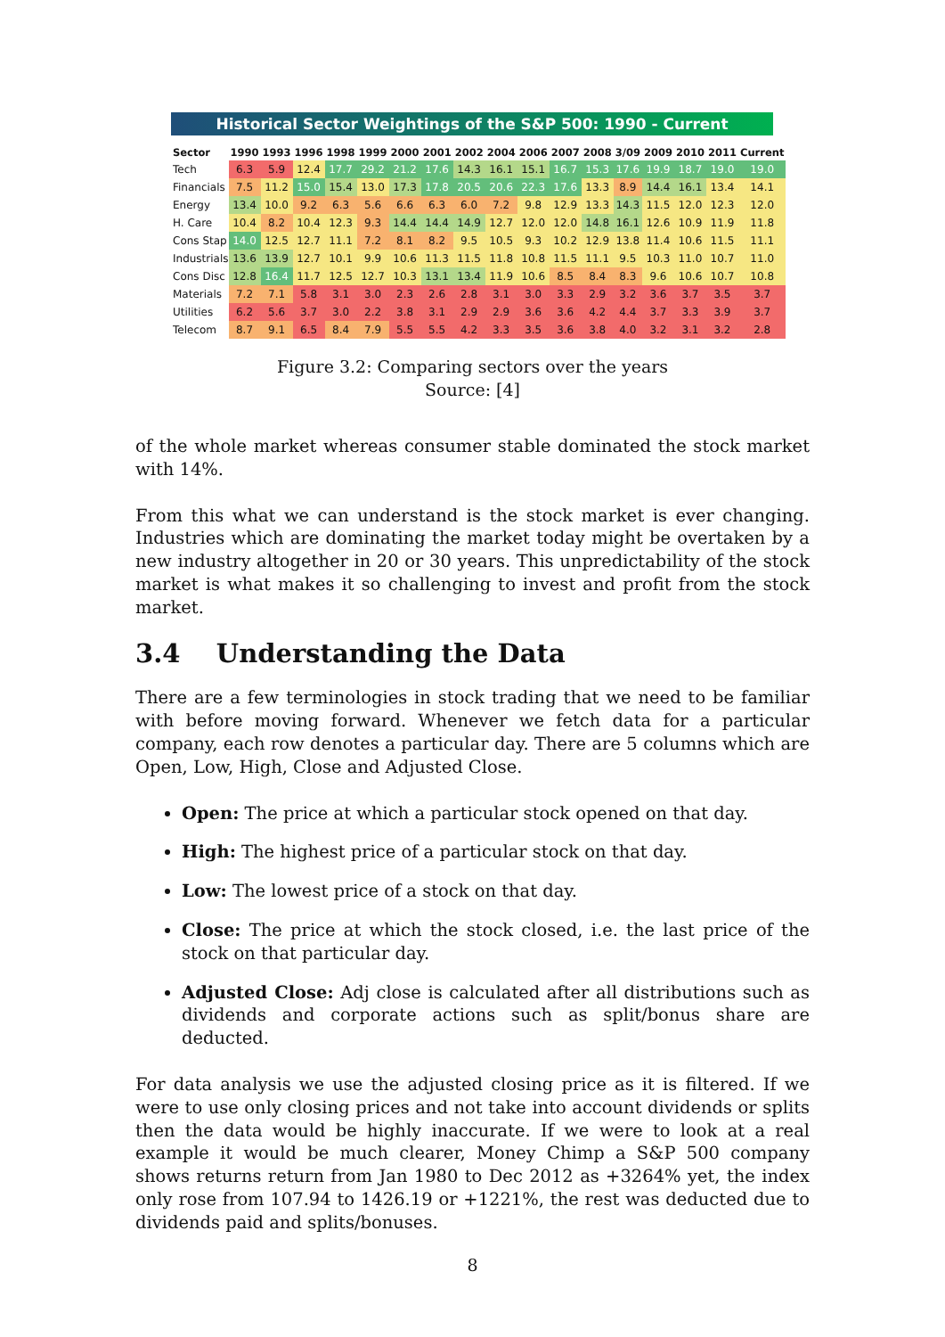Historical Sector Weightings of the S&P 500: 1990 - Current
| Sector | 1990 | 1993 | 1996 | 1998 | 1999 | 2000 | 2001 | 2002 | 2004 | 2006 | 2007 | 2008 | 3/09 | 2009 | 2010 | 2011 | Current |
| --- | --- | --- | --- | --- | --- | --- | --- | --- | --- | --- | --- | --- | --- | --- | --- | --- | --- |
| Tech | 6.3 | 5.9 | 12.4 | 17.7 | 29.2 | 21.2 | 17.6 | 14.3 | 16.1 | 15.1 | 16.7 | 15.3 | 17.6 | 19.9 | 18.7 | 19.0 | 19.0 |
| Financials | 7.5 | 11.2 | 15.0 | 15.4 | 13.0 | 17.3 | 17.8 | 20.5 | 20.6 | 22.3 | 17.6 | 13.3 | 8.9 | 14.4 | 16.1 | 13.4 | 14.1 |
| Energy | 13.4 | 10.0 | 9.2 | 6.3 | 5.6 | 6.6 | 6.3 | 6.0 | 7.2 | 9.8 | 12.9 | 13.3 | 14.3 | 11.5 | 12.0 | 12.3 | 12.0 |
| H. Care | 10.4 | 8.2 | 10.4 | 12.3 | 9.3 | 14.4 | 14.4 | 14.9 | 12.7 | 12.0 | 12.0 | 14.8 | 16.1 | 12.6 | 10.9 | 11.9 | 11.8 |
| Cons Stap | 14.0 | 12.5 | 12.7 | 11.1 | 7.2 | 8.1 | 8.2 | 9.5 | 10.5 | 9.3 | 10.2 | 12.9 | 13.8 | 11.4 | 10.6 | 11.5 | 11.1 |
| Industrials | 13.6 | 13.9 | 12.7 | 10.1 | 9.9 | 10.6 | 11.3 | 11.5 | 11.8 | 10.8 | 11.5 | 11.1 | 9.5 | 10.3 | 11.0 | 10.7 | 11.0 |
| Cons Disc | 12.8 | 16.4 | 11.7 | 12.5 | 12.7 | 10.3 | 13.1 | 13.4 | 11.9 | 10.6 | 8.5 | 8.4 | 8.3 | 9.6 | 10.6 | 10.7 | 10.8 |
| Materials | 7.2 | 7.1 | 5.8 | 3.1 | 3.0 | 2.3 | 2.6 | 2.8 | 3.1 | 3.0 | 3.3 | 2.9 | 3.2 | 3.6 | 3.7 | 3.5 | 3.7 |
| Utilities | 6.2 | 5.6 | 3.7 | 3.0 | 2.2 | 3.8 | 3.1 | 2.9 | 2.9 | 3.6 | 3.6 | 4.2 | 4.4 | 3.7 | 3.3 | 3.9 | 3.7 |
| Telecom | 8.7 | 9.1 | 6.5 | 8.4 | 7.9 | 5.5 | 5.5 | 4.2 | 3.3 | 3.5 | 3.6 | 3.8 | 4.0 | 3.2 | 3.1 | 3.2 | 2.8 |
Figure 3.2: Comparing sectors over the years
Source: [4]
of the whole market whereas consumer stable dominated the stock market with 14%.
From this what we can understand is the stock market is ever changing. Industries which are dominating the market today might be overtaken by a new industry altogether in 20 or 30 years. This unpredictability of the stock market is what makes it so challenging to invest and profit from the stock market.
3.4 Understanding the Data
There are a few terminologies in stock trading that we need to be familiar with before moving forward. Whenever we fetch data for a particular company, each row denotes a particular day. There are 5 columns which are Open, Low, High, Close and Adjusted Close.
Open: The price at which a particular stock opened on that day.
High: The highest price of a particular stock on that day.
Low: The lowest price of a stock on that day.
Close: The price at which the stock closed, i.e. the last price of the stock on that particular day.
Adjusted Close: Adj close is calculated after all distributions such as dividends and corporate actions such as split/bonus share are deducted.
For data analysis we use the adjusted closing price as it is filtered. If we were to use only closing prices and not take into account dividends or splits then the data would be highly inaccurate. If we were to look at a real example it would be much clearer, Money Chimp a S&P 500 company shows returns return from Jan 1980 to Dec 2012 as +3264% yet, the index only rose from 107.94 to 1426.19 or +1221%, the rest was deducted due to dividends paid and splits/bonuses.
8